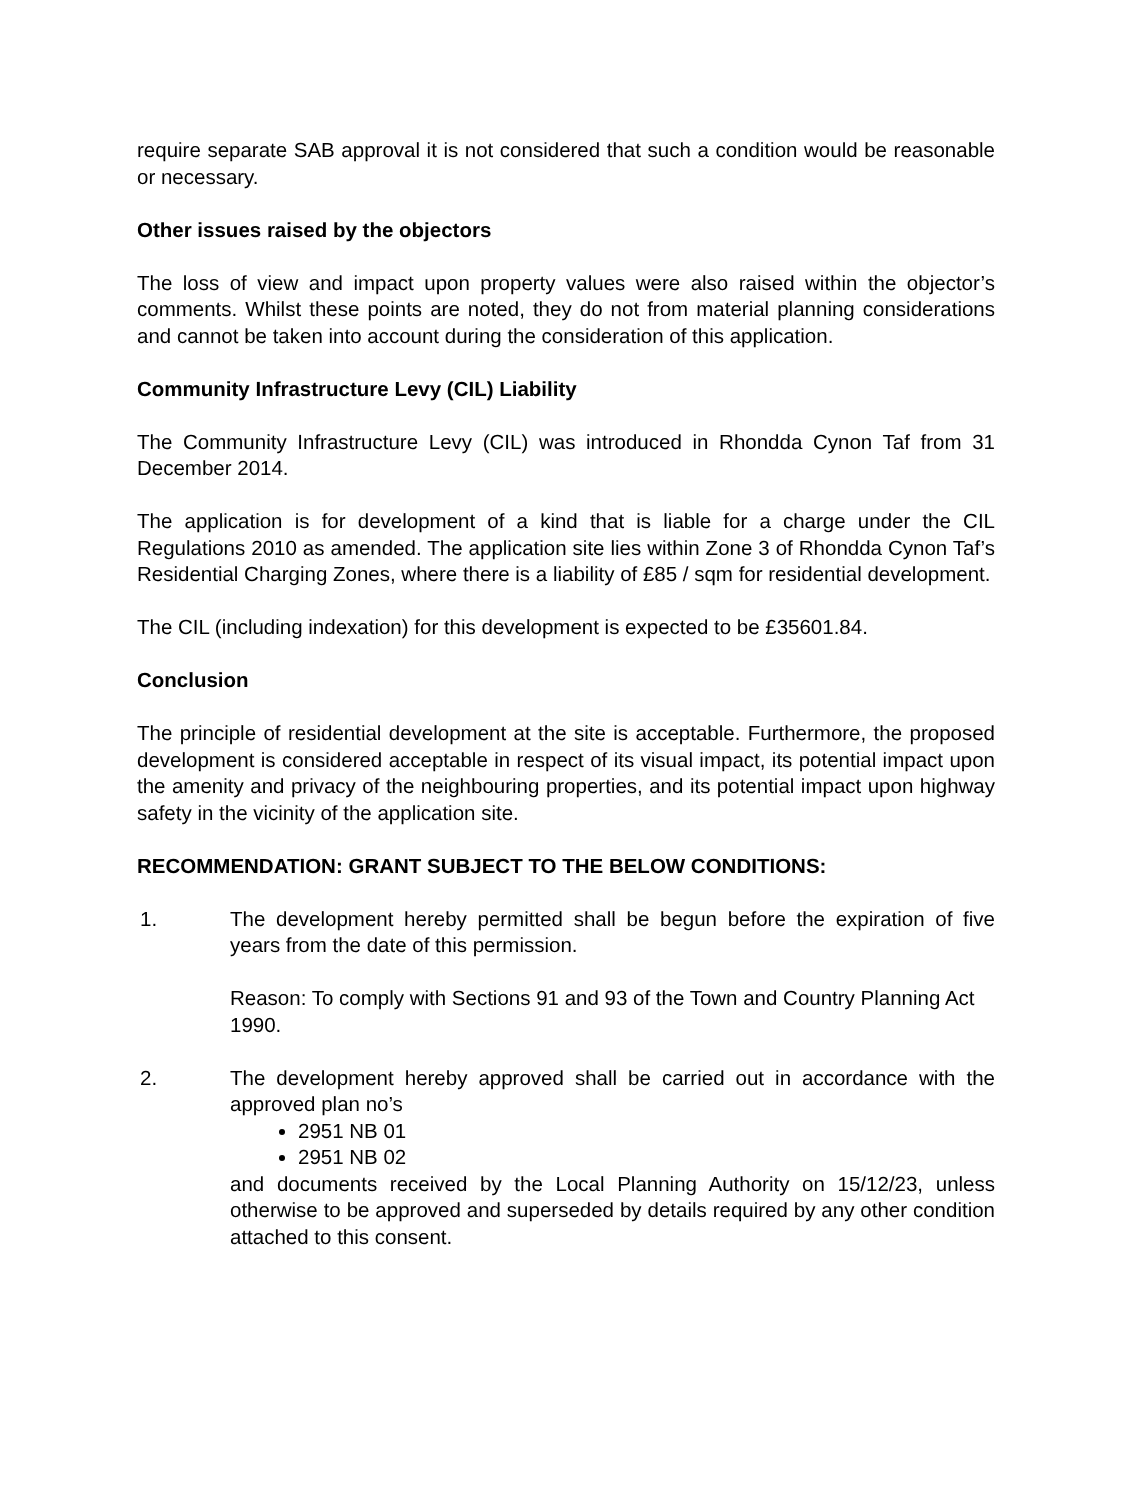require separate SAB approval it is not considered that such a condition would be reasonable or necessary.
Other issues raised by the objectors
The loss of view and impact upon property values were also raised within the objector’s comments. Whilst these points are noted, they do not from material planning considerations and cannot be taken into account during the consideration of this application.
Community Infrastructure Levy (CIL) Liability
The Community Infrastructure Levy (CIL) was introduced in Rhondda Cynon Taf from 31 December 2014.
The application is for development of a kind that is liable for a charge under the CIL Regulations 2010 as amended. The application site lies within Zone 3 of Rhondda Cynon Taf’s Residential Charging Zones, where there is a liability of £85 / sqm for residential development.
The CIL (including indexation) for this development is expected to be £35601.84.
Conclusion
The principle of residential development at the site is acceptable. Furthermore, the proposed development is considered acceptable in respect of its visual impact, its potential impact upon the amenity and privacy of the neighbouring properties, and its potential impact upon highway safety in the vicinity of the application site.
RECOMMENDATION: GRANT SUBJECT TO THE BELOW CONDITIONS:
1. The development hereby permitted shall be begun before the expiration of five years from the date of this permission.
Reason: To comply with Sections 91 and 93 of the Town and Country Planning Act 1990.
2. The development hereby approved shall be carried out in accordance with the approved plan no’s
2951 NB 01
2951 NB 02
and documents received by the Local Planning Authority on 15/12/23, unless otherwise to be approved and superseded by details required by any other condition attached to this consent.